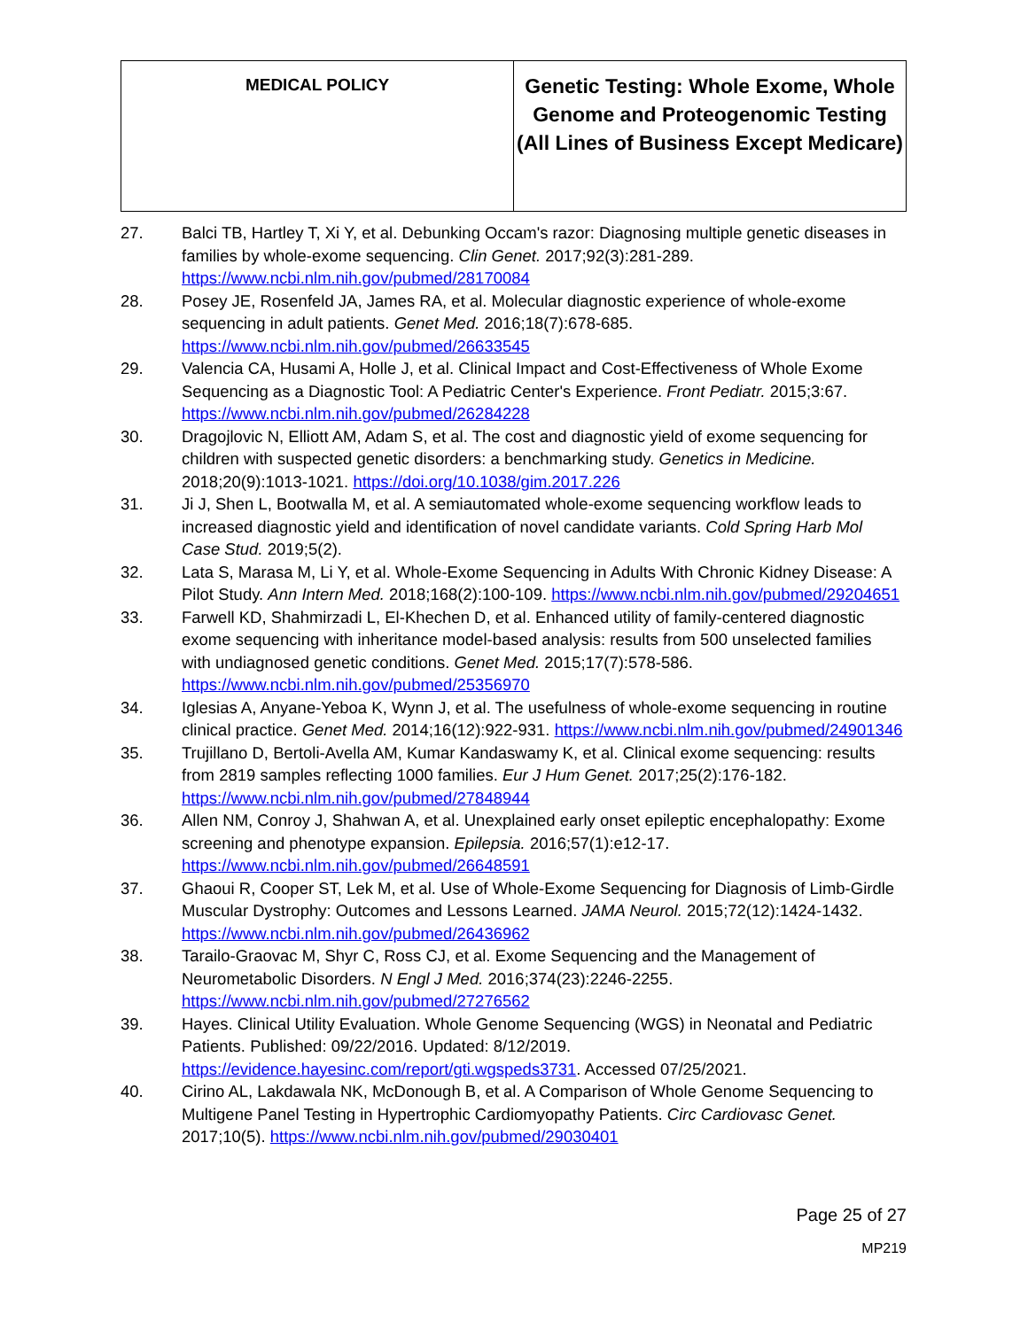| MEDICAL POLICY | Genetic Testing: Whole Exome, Whole Genome and Proteogenomic Testing (All Lines of Business Except Medicare) |
27. Balci TB, Hartley T, Xi Y, et al. Debunking Occam's razor: Diagnosing multiple genetic diseases in families by whole-exome sequencing. Clin Genet. 2017;92(3):281-289. https://www.ncbi.nlm.nih.gov/pubmed/28170084
28. Posey JE, Rosenfeld JA, James RA, et al. Molecular diagnostic experience of whole-exome sequencing in adult patients. Genet Med. 2016;18(7):678-685. https://www.ncbi.nlm.nih.gov/pubmed/26633545
29. Valencia CA, Husami A, Holle J, et al. Clinical Impact and Cost-Effectiveness of Whole Exome Sequencing as a Diagnostic Tool: A Pediatric Center's Experience. Front Pediatr. 2015;3:67. https://www.ncbi.nlm.nih.gov/pubmed/26284228
30. Dragojlovic N, Elliott AM, Adam S, et al. The cost and diagnostic yield of exome sequencing for children with suspected genetic disorders: a benchmarking study. Genetics in Medicine. 2018;20(9):1013-1021. https://doi.org/10.1038/gim.2017.226
31. Ji J, Shen L, Bootwalla M, et al. A semiautomated whole-exome sequencing workflow leads to increased diagnostic yield and identification of novel candidate variants. Cold Spring Harb Mol Case Stud. 2019;5(2).
32. Lata S, Marasa M, Li Y, et al. Whole-Exome Sequencing in Adults With Chronic Kidney Disease: A Pilot Study. Ann Intern Med. 2018;168(2):100-109. https://www.ncbi.nlm.nih.gov/pubmed/29204651
33. Farwell KD, Shahmirzadi L, El-Khechen D, et al. Enhanced utility of family-centered diagnostic exome sequencing with inheritance model-based analysis: results from 500 unselected families with undiagnosed genetic conditions. Genet Med. 2015;17(7):578-586. https://www.ncbi.nlm.nih.gov/pubmed/25356970
34. Iglesias A, Anyane-Yeboa K, Wynn J, et al. The usefulness of whole-exome sequencing in routine clinical practice. Genet Med. 2014;16(12):922-931. https://www.ncbi.nlm.nih.gov/pubmed/24901346
35. Trujillano D, Bertoli-Avella AM, Kumar Kandaswamy K, et al. Clinical exome sequencing: results from 2819 samples reflecting 1000 families. Eur J Hum Genet. 2017;25(2):176-182. https://www.ncbi.nlm.nih.gov/pubmed/27848944
36. Allen NM, Conroy J, Shahwan A, et al. Unexplained early onset epileptic encephalopathy: Exome screening and phenotype expansion. Epilepsia. 2016;57(1):e12-17. https://www.ncbi.nlm.nih.gov/pubmed/26648591
37. Ghaoui R, Cooper ST, Lek M, et al. Use of Whole-Exome Sequencing for Diagnosis of Limb-Girdle Muscular Dystrophy: Outcomes and Lessons Learned. JAMA Neurol. 2015;72(12):1424-1432. https://www.ncbi.nlm.nih.gov/pubmed/26436962
38. Tarailo-Graovac M, Shyr C, Ross CJ, et al. Exome Sequencing and the Management of Neurometabolic Disorders. N Engl J Med. 2016;374(23):2246-2255. https://www.ncbi.nlm.nih.gov/pubmed/27276562
39. Hayes. Clinical Utility Evaluation. Whole Genome Sequencing (WGS) in Neonatal and Pediatric Patients. Published: 09/22/2016. Updated: 8/12/2019. https://evidence.hayesinc.com/report/gti.wgspeds3731. Accessed 07/25/2021.
40. Cirino AL, Lakdawala NK, McDonough B, et al. A Comparison of Whole Genome Sequencing to Multigene Panel Testing in Hypertrophic Cardiomyopathy Patients. Circ Cardiovasc Genet. 2017;10(5). https://www.ncbi.nlm.nih.gov/pubmed/29030401
Page 25 of 27
MP219